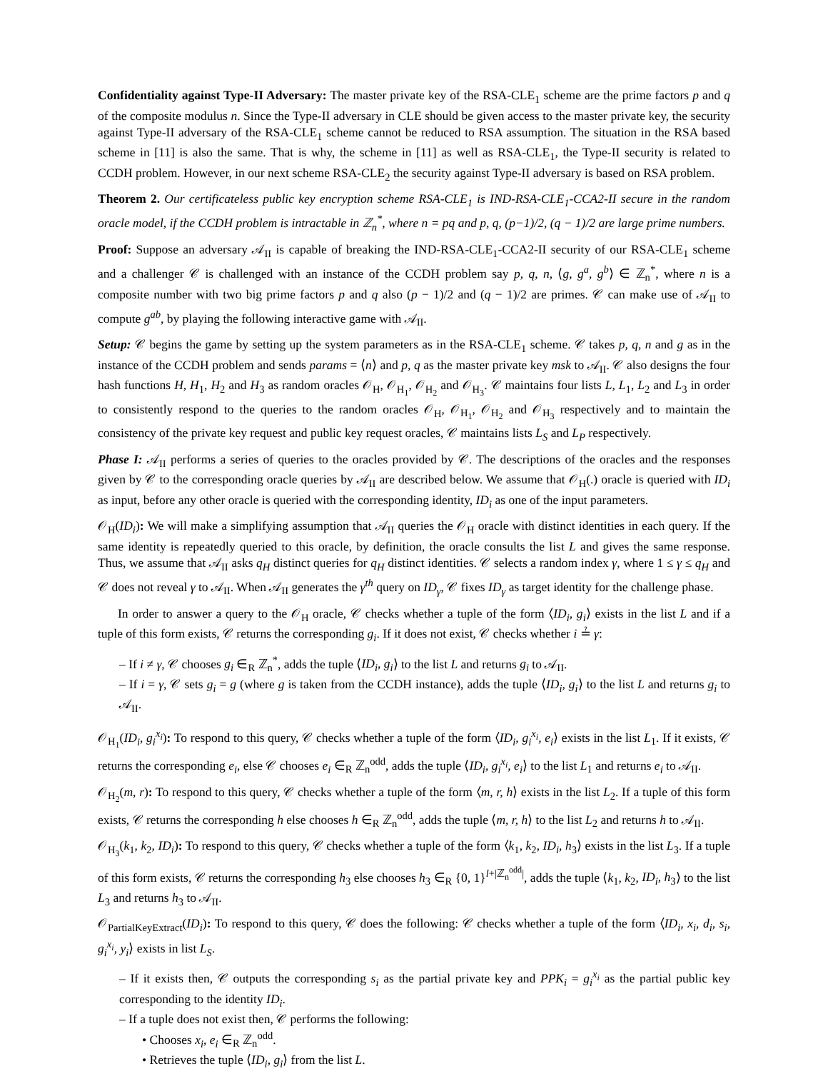Confidentiality against Type-II Adversary: The master private key of the RSA-CLE<sub>1</sub> scheme are the prime factors p and q of the composite modulus n. Since the Type-II adversary in CLE should be given access to the master private key, the security against Type-II adversary of the RSA-CLE<sub>1</sub> scheme cannot be reduced to RSA assumption. The situation in the RSA based scheme in [11] is also the same. That is why, the scheme in [11] as well as RSA-CLE<sub>1</sub>, the Type-II security is related to CCDH problem. However, in our next scheme RSA-CLE<sub>2</sub> the security against Type-II adversary is based on RSA problem.
Theorem 2. Our certificateless public key encryption scheme RSA-CLE<sub>1</sub> is IND-RSA-CLE<sub>1</sub>-CCA2-II secure in the random oracle model, if the CCDH problem is intractable in ℤ<sub>n</sub><sup>*</sup>, where n = pq and p, q, (p−1)/2, (q − 1)/2 are large prime numbers.
Proof: Suppose an adversary 𝒜<sub>II</sub> is capable of breaking the IND-RSA-CLE<sub>1</sub>-CCA2-II security of our RSA-CLE<sub>1</sub> scheme and a challenger 𝒞 is challenged with an instance of the CCDH problem say p, q, n, ⟨g, g<sup>a</sup>, g<sup>b</sup>⟩ ∈ ℤ<sub>n</sub><sup>*</sup>, where n is a composite number with two big prime factors p and q also (p − 1)/2 and (q − 1)/2 are primes. 𝒞 can make use of 𝒜<sub>II</sub> to compute g<sup>ab</sup>, by playing the following interactive game with 𝒜<sub>II</sub>.
Setup: 𝒞 begins the game by setting up the system parameters as in the RSA-CLE<sub>1</sub> scheme. 𝒞 takes p, q, n and g as in the instance of the CCDH problem and sends params = ⟨n⟩ and p, q as the master private key msk to 𝒜<sub>II</sub>. 𝒞 also designs the four hash functions H, H<sub>1</sub>, H<sub>2</sub> and H<sub>3</sub> as random oracles 𝒪<sub>H</sub>, 𝒪<sub>H<sub>1</sub></sub>, 𝒪<sub>H<sub>2</sub></sub> and 𝒪<sub>H<sub>3</sub></sub>. 𝒞 maintains four lists L, L<sub>1</sub>, L<sub>2</sub> and L<sub>3</sub> in order to consistently respond to the queries to the random oracles 𝒪<sub>H</sub>, 𝒪<sub>H<sub>1</sub></sub>, 𝒪<sub>H<sub>2</sub></sub> and 𝒪<sub>H<sub>3</sub></sub> respectively and to maintain the consistency of the private key request and public key request oracles, 𝒞 maintains lists L<sub>S</sub> and L<sub>P</sub> respectively.
Phase I: 𝒜<sub>II</sub> performs a series of queries to the oracles provided by 𝒞. The descriptions of the oracles and the responses given by 𝒞 to the corresponding oracle queries by 𝒜<sub>II</sub> are described below. We assume that 𝒪<sub>H</sub>(.) oracle is queried with ID<sub>i</sub> as input, before any other oracle is queried with the corresponding identity, ID<sub>i</sub> as one of the input parameters.
𝒪<sub>H</sub>(ID<sub>i</sub>): We will make a simplifying assumption that 𝒜<sub>II</sub> queries the 𝒪<sub>H</sub> oracle with distinct identities in each query. If the same identity is repeatedly queried to this oracle, by definition, the oracle consults the list L and gives the same response. Thus, we assume that 𝒜<sub>II</sub> asks q<sub>H</sub> distinct queries for q<sub>H</sub> distinct identities. 𝒞 selects a random index γ, where 1 ≤ γ ≤ q<sub>H</sub> and 𝒞 does not reveal γ to 𝒜<sub>II</sub>. When 𝒜<sub>II</sub> generates the γ<sup>th</sup> query on ID<sub>γ</sub>, 𝒞 fixes ID<sub>γ</sub> as target identity for the challenge phase.
In order to answer a query to the 𝒪<sub>H</sub> oracle, 𝒞 checks whether a tuple of the form ⟨ID<sub>i</sub>, g<sub>i</sub>⟩ exists in the list L and if a tuple of this form exists, 𝒞 returns the corresponding g<sub>i</sub>. If it does not exist, 𝒞 checks whether i ≟ γ:
– If i ≠ γ, 𝒞 chooses g<sub>i</sub> ∈<sub>R</sub> ℤ<sub>n</sub><sup>*</sup>, adds the tuple ⟨ID<sub>i</sub>, g<sub>i</sub>⟩ to the list L and returns g<sub>i</sub> to 𝒜<sub>II</sub>.
– If i = γ, 𝒞 sets g<sub>i</sub> = g (where g is taken from the CCDH instance), adds the tuple ⟨ID<sub>i</sub>, g<sub>i</sub>⟩ to the list L and returns g<sub>i</sub> to 𝒜<sub>II</sub>.
𝒪<sub>H<sub>1</sub></sub>(ID<sub>i</sub>, g<sub>i</sub><sup>x<sub>i</sub></sup>): To respond to this query, 𝒞 checks whether a tuple of the form ⟨ID<sub>i</sub>, g<sub>i</sub><sup>x<sub>i</sub></sup>, e<sub>i</sub>⟩ exists in the list L<sub>1</sub>. If it exists, 𝒞 returns the corresponding e<sub>i</sub>, else 𝒞 chooses e<sub>i</sub> ∈<sub>R</sub> ℤ<sub>n</sub><sup>odd</sup>, adds the tuple ⟨ID<sub>i</sub>, g<sub>i</sub><sup>x<sub>i</sub></sup>, e<sub>i</sub>⟩ to the list L<sub>1</sub> and returns e<sub>i</sub> to 𝒜<sub>II</sub>.
𝒪<sub>H<sub>2</sub></sub>(m, r): To respond to this query, 𝒞 checks whether a tuple of the form ⟨m, r, h⟩ exists in the list L<sub>2</sub>. If a tuple of this form exists, 𝒞 returns the corresponding h else chooses h ∈<sub>R</sub> ℤ<sub>n</sub><sup>odd</sup>, adds the tuple ⟨m, r, h⟩ to the list L<sub>2</sub> and returns h to 𝒜<sub>II</sub>.
𝒪<sub>H<sub>3</sub></sub>(k<sub>1</sub>, k<sub>2</sub>, ID<sub>i</sub>): To respond to this query, 𝒞 checks whether a tuple of the form ⟨k<sub>1</sub>, k<sub>2</sub>, ID<sub>i</sub>, h<sub>3</sub>⟩ exists in the list L<sub>3</sub>. If a tuple of this form exists, 𝒞 returns the corresponding h<sub>3</sub> else chooses h<sub>3</sub> ∈<sub>R</sub> {0, 1}<sup>l+|ℤ<sub>n</sub><sup>odd</sup>|</sup>, adds the tuple ⟨k<sub>1</sub>, k<sub>2</sub>, ID<sub>i</sub>, h<sub>3</sub>⟩ to the list L<sub>3</sub> and returns h<sub>3</sub> to 𝒜<sub>II</sub>.
𝒪<sub>PartialKeyExtract</sub>(ID<sub>i</sub>): To respond to this query, 𝒞 does the following: 𝒞 checks whether a tuple of the form ⟨ID<sub>i</sub>, x<sub>i</sub>, d<sub>i</sub>, s<sub>i</sub>, g<sub>i</sub><sup>x<sub>i</sub></sup>, y<sub>i</sub>⟩ exists in list L<sub>S</sub>.
– If it exists then, 𝒞 outputs the corresponding s<sub>i</sub> as the partial private key and PPK<sub>i</sub> = g<sub>i</sub><sup>x<sub>i</sub></sup> as the partial public key corresponding to the identity ID<sub>i</sub>.
– If a tuple does not exist then, 𝒞 performs the following:
• Chooses x<sub>i</sub>, e<sub>i</sub> ∈<sub>R</sub> ℤ<sub>n</sub><sup>odd</sup>.
• Retrieves the tuple ⟨ID<sub>i</sub>, g<sub>i</sub>⟩ from the list L.